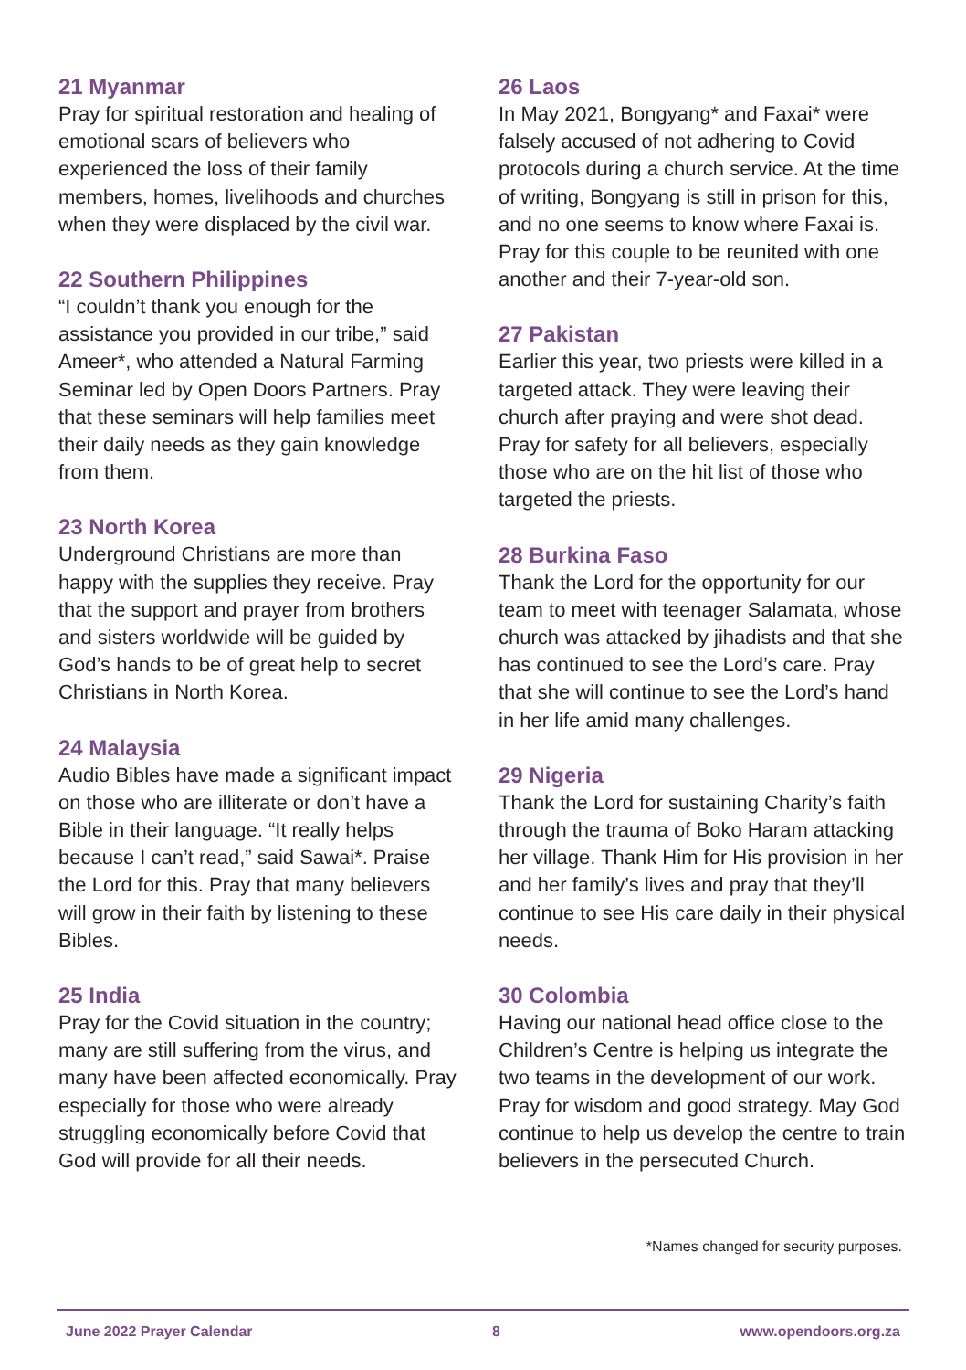21 Myanmar
Pray for spiritual restoration and healing of emotional scars of believers who experienced the loss of their family members, homes, livelihoods and churches when they were displaced by the civil war.
22 Southern Philippines
“I couldn’t thank you enough for the assistance you provided in our tribe,” said Ameer*, who attended a Natural Farming Seminar led by Open Doors Partners. Pray that these seminars will help families meet their daily needs as they gain knowledge from them.
23 North Korea
Underground Christians are more than happy with the supplies they receive. Pray that the support and prayer from brothers and sisters worldwide will be guided by God’s hands to be of great help to secret Christians in North Korea.
24 Malaysia
Audio Bibles have made a significant impact on those who are illiterate or don’t have a Bible in their language. “It really helps because I can’t read,” said Sawai*. Praise the Lord for this. Pray that many believers will grow in their faith by listening to these Bibles.
25 India
Pray for the Covid situation in the country; many are still suffering from the virus, and many have been affected economically. Pray especially for those who were already struggling economically before Covid that God will provide for all their needs.
26 Laos
In May 2021, Bongyang* and Faxai* were falsely accused of not adhering to Covid protocols during a church service. At the time of writing, Bongyang is still in prison for this, and no one seems to know where Faxai is. Pray for this couple to be reunited with one another and their 7-year-old son.
27 Pakistan
Earlier this year, two priests were killed in a targeted attack. They were leaving their church after praying and were shot dead. Pray for safety for all believers, especially those who are on the hit list of those who targeted the priests.
28 Burkina Faso
Thank the Lord for the opportunity for our team to meet with teenager Salamata, whose church was attacked by jihadists and that she has continued to see the Lord’s care. Pray that she will continue to see the Lord’s hand in her life amid many challenges.
29 Nigeria
Thank the Lord for sustaining Charity’s faith through the trauma of Boko Haram attacking her village. Thank Him for His provision in her and her family’s lives and pray that they’ll continue to see His care daily in their physical needs.
30 Colombia
Having our national head office close to the Children’s Centre is helping us integrate the two teams in the development of our work. Pray for wisdom and good strategy. May God continue to help us develop the centre to train believers in the persecuted Church.
*Names changed for security purposes.
June 2022 Prayer Calendar 8 www.opendoors.org.za